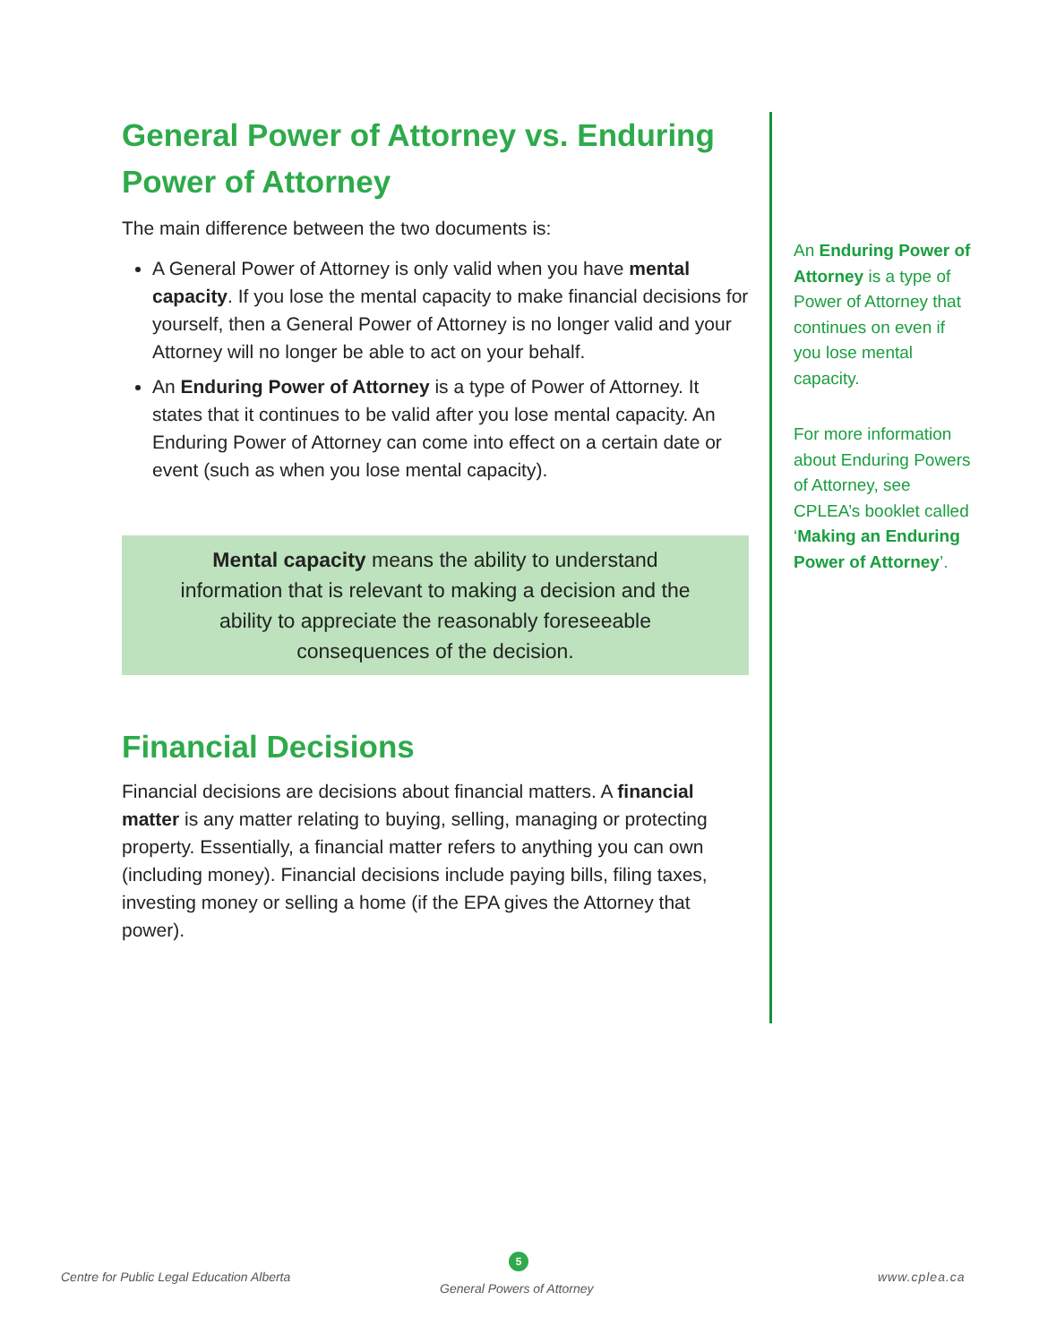General Power of Attorney vs. Enduring Power of Attorney
The main difference between the two documents is:
A General Power of Attorney is only valid when you have mental capacity. If you lose the mental capacity to make financial decisions for yourself, then a General Power of Attorney is no longer valid and your Attorney will no longer be able to act on your behalf.
An Enduring Power of Attorney is a type of Power of Attorney. It states that it continues to be valid after you lose mental capacity. An Enduring Power of Attorney can come into effect on a certain date or event (such as when you lose mental capacity).
Mental capacity means the ability to understand information that is relevant to making a decision and the ability to appreciate the reasonably foreseeable consequences of the decision.
Financial Decisions
Financial decisions are decisions about financial matters. A financial matter is any matter relating to buying, selling, managing or protecting property. Essentially, a financial matter refers to anything you can own (including money). Financial decisions include paying bills, filing taxes, investing money or selling a home (if the EPA gives the Attorney that power).
An Enduring Power of Attorney is a type of Power of Attorney that continues on even if you lose mental capacity.
For more information about Enduring Powers of Attorney, see CPLEA’s booklet called ‘Making an Enduring Power of Attorney’.
Centre for Public Legal Education Alberta
5
General Powers of Attorney
www.cplea.ca